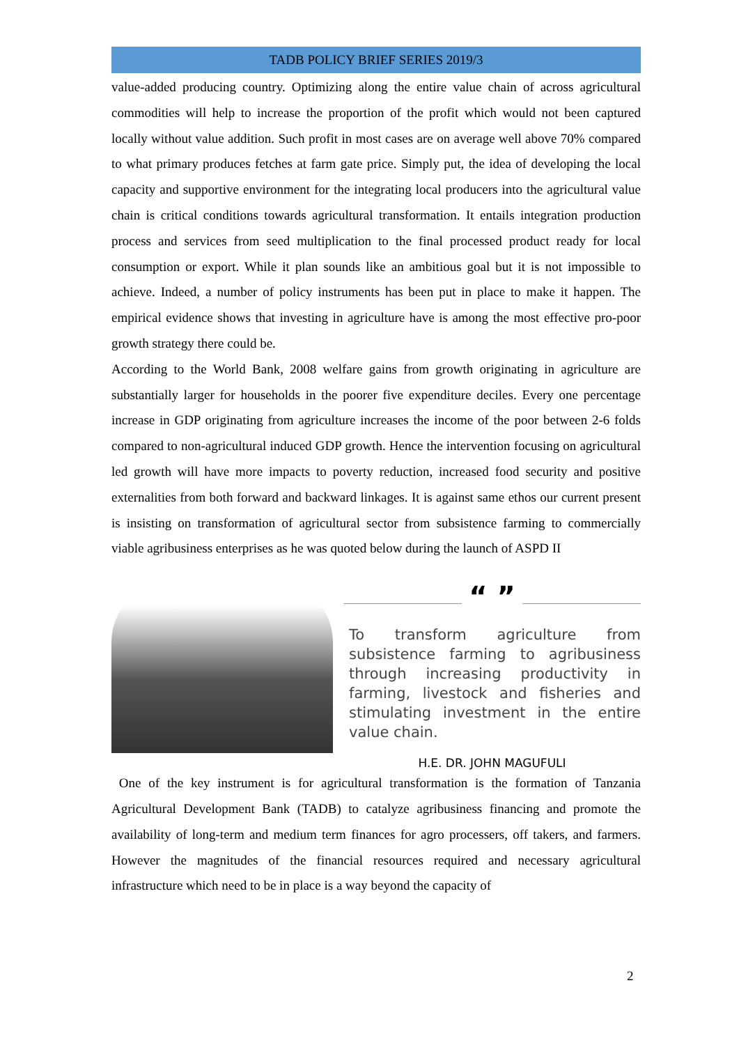TADB POLICY BRIEF SERIES 2019/3
value-added producing country. Optimizing along the entire value chain of across agricultural commodities will help to increase the proportion of the profit which would not been captured locally without value addition. Such profit in most cases are on average well above 70% compared to what primary produces fetches at farm gate price. Simply put, the idea of developing the local capacity and supportive environment for the integrating local producers into the agricultural value chain is critical conditions towards agricultural transformation. It entails integration production process and services from seed multiplication to the final processed product ready for local consumption or export. While it plan sounds like an ambitious goal but it is not impossible to achieve. Indeed, a number of policy instruments has been put in place to make it happen. The empirical evidence shows that investing in agriculture have is among the most effective pro-poor growth strategy there could be.
According to the World Bank, 2008 welfare gains from growth originating in agriculture are substantially larger for households in the poorer five expenditure deciles. Every one percentage increase in GDP originating from agriculture increases the income of the poor between 2-6 folds compared to non-agricultural induced GDP growth. Hence the intervention focusing on agricultural led growth will have more impacts to poverty reduction, increased food security and positive externalities from both forward and backward linkages. It is against same ethos our current present is insisting on transformation of agricultural sector from subsistence farming to commercially viable agribusiness enterprises as he was quoted below during the launch of ASPD II
“ ”
To transform agriculture from subsistence farming to agribusiness through increasing productivity in farming, livestock and fisheries and stimulating investment in the entire value chain.
H.E. DR. JOHN MAGUFULI
One of the key instrument is for agricultural transformation is the formation of Tanzania Agricultural Development Bank (TADB) to catalyze agribusiness financing and promote the availability of long-term and medium term finances for agro processers, off takers, and farmers. However the magnitudes of the financial resources required and necessary agricultural infrastructure which need to be in place is a way beyond the capacity of
2